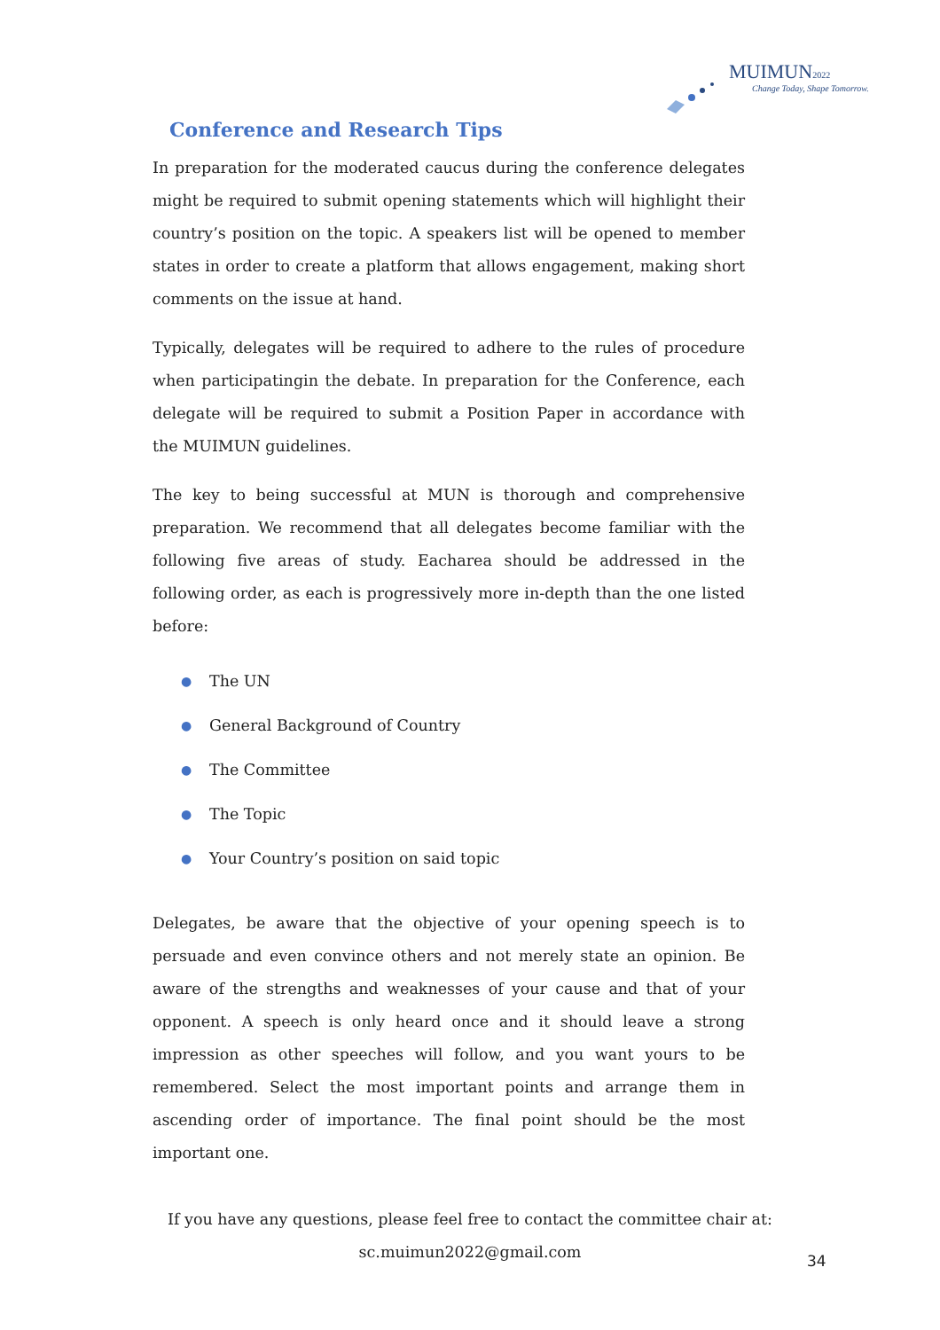MUIMUN2022
Change Today, Shape Tomorrow.
Conference and Research Tips
In preparation for the moderated caucus during the conference delegates might be required to submit opening statements which will highlight their country’s position on the topic. A speakers list will be opened to member states in order to create a platform that allows engagement, making short comments on the issue at hand.
Typically, delegates will be required to adhere to the rules of procedure when participatingin the debate. In preparation for the Conference, each delegate will be required to submit a Position Paper in accordance with the MUIMUN guidelines.
The key to being successful at MUN is thorough and comprehensive preparation. We recommend that all delegates become familiar with the following five areas of study. Eacharea should be addressed in the following order, as each is progressively more in-depth than the one listed before:
● The UN
● General Background of Country
● The Committee
● The Topic
● Your Country’s position on said topic
Delegates, be aware that the objective of your opening speech is to persuade and even convince others and not merely state an opinion. Be aware of the strengths and weaknesses of your cause and that of your opponent. A speech is only heard once and it should leave a strong impression as other speeches will follow, and you want yours to be remembered. Select the most important points and arrange them in ascending order of importance. The final point should be the most important one.
If you have any questions, please feel free to contact the committee chair at:
sc.muimun2022@gmail.com
34